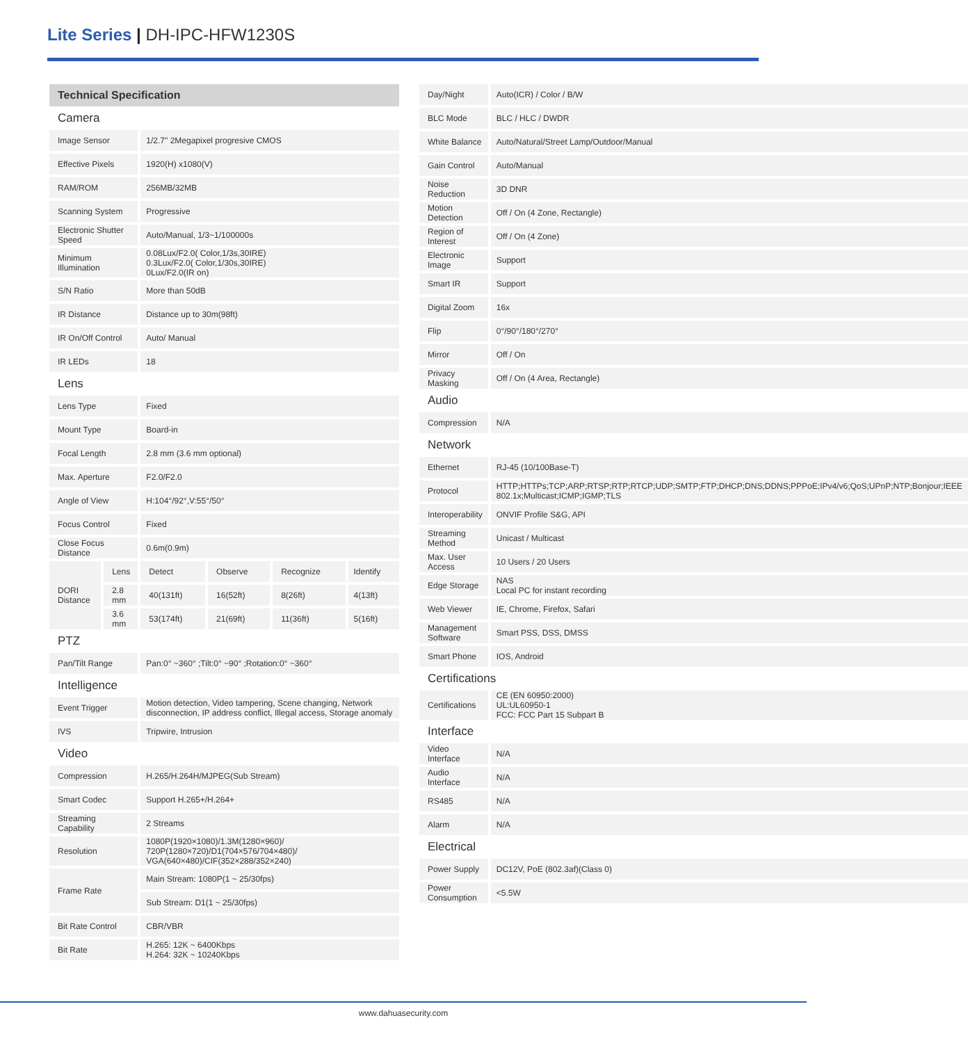Lite Series | DH-IPC-HFW1230S
| Technical Specification | | | | | |
| Camera | | | | | |
| Image Sensor | | 1/2.7" 2Megapixel progresive CMOS | | | |
| Effective Pixels | | 1920(H) x1080(V) | | | |
| RAM/ROM | | 256MB/32MB | | | |
| Scanning System | | Progressive | | | |
| Electronic Shutter Speed | | Auto/Manual, 1/3~1/100000s | | | |
| Minimum Illumination | | 0.08Lux/F2.0( Color,1/3s,30IRE) 0.3Lux/F2.0( Color,1/30s,30IRE) 0Lux/F2.0(IR on) | | | |
| S/N Ratio | | More than 50dB | | | |
| IR Distance | | Distance up to 30m(98ft) | | | |
| IR On/Off Control | | Auto/ Manual | | | |
| IR LEDs | | 18 | | | |
| Lens | | | | | |
| Lens Type | | Fixed | | | |
| Mount Type | | Board-in | | | |
| Focal Length | | 2.8 mm (3.6 mm optional) | | | |
| Max. Aperture | | F2.0/F2.0 | | | |
| Angle of View | | H:104°/92°,V:55°/50° | | | |
| Focus Control | | Fixed | | | |
| Close Focus Distance | | 0.6m(0.9m) | | | |
| DORI Distance | Lens | Detect | Observe | Recognize | Identify |
| | 2.8 mm | 40(131ft) | 16(52ft) | 8(26ft) | 4(13ft) |
| | 3.6 mm | 53(174ft) | 21(69ft) | 11(36ft) | 5(16ft) |
| PTZ | | | | | |
| Pan/Tilt Range | | Pan:0° ~360° ;Tilt:0° ~90° ;Rotation:0° ~360° | | | |
| Intelligence | | | | | |
| Event Trigger | | Motion detection, Video tampering, Scene changing, Network disconnection, IP address conflict, Illegal access, Storage anomaly | | | |
| IVS | | Tripwire, Intrusion | | | |
| Video | | | | | |
| Compression | | H.265/H.264H/MJPEG(Sub Stream) | | | |
| Smart Codec | | Support H.265+/H.264+ | | | |
| Streaming Capability | | 2 Streams | | | |
| Resolution | | 1080P(1920×1080)/1.3M(1280×960)/ 720P(1280×720)/D1(704×576/704×480)/ VGA(640×480)/CIF(352×288/352×240) | | | |
| Frame Rate | | Main Stream: 1080P(1 ~ 25/30fps) | | | |
| | | Sub Stream: D1(1 ~ 25/30fps) | | | |
| Bit Rate Control | | CBR/VBR | | | |
| Bit Rate | | H.265: 12K ~ 6400Kbps H.264: 32K ~ 10240Kbps | | | |
| Day/Night | Auto(ICR) / Color / B/W |
| BLC Mode | BLC / HLC / DWDR |
| White Balance | Auto/Natural/Street Lamp/Outdoor/Manual |
| Gain Control | Auto/Manual |
| Noise Reduction | 3D DNR |
| Motion Detection | Off / On (4 Zone, Rectangle) |
| Region of Interest | Off / On (4 Zone) |
| Electronic Image | Support |
| Smart IR | Support |
| Digital Zoom | 16x |
| Flip | 0°/90°/180°/270° |
| Mirror | Off / On |
| Privacy Masking | Off / On (4 Area, Rectangle) |
| Audio | |
| Compression | N/A |
| Network | |
| Ethernet | RJ-45 (10/100Base-T) |
| Protocol | HTTP;HTTPs;TCP;ARP;RTSP;RTP;RTCP;UDP;SMTP;FTP;DHCP;DNS;DDNS;PPPoE;IPv4/v6;QoS;UPnP;NTP;Bonjour;IEEE 802.1x;Multicast;ICMP;IGMP;TLS |
| Interoperability | ONVIF Profile S&G, API |
| Streaming Method | Unicast / Multicast |
| Max. User Access | 10 Users / 20 Users |
| Edge Storage | NAS Local PC for instant recording |
| Web Viewer | IE, Chrome, Firefox, Safari |
| Management Software | Smart PSS, DSS, DMSS |
| Smart Phone | IOS, Android |
| Certifications | |
| Certifications | CE (EN 60950:2000) UL:UL60950-1 FCC: FCC Part 15 Subpart B |
| Interface | |
| Video Interface | N/A |
| Audio Interface | N/A |
| RS485 | N/A |
| Alarm | N/A |
| Electrical | |
| Power Supply | DC12V, PoE (802.3af)(Class 0) |
| Power Consumption | <5.5W |
www.dahuasecurity.com